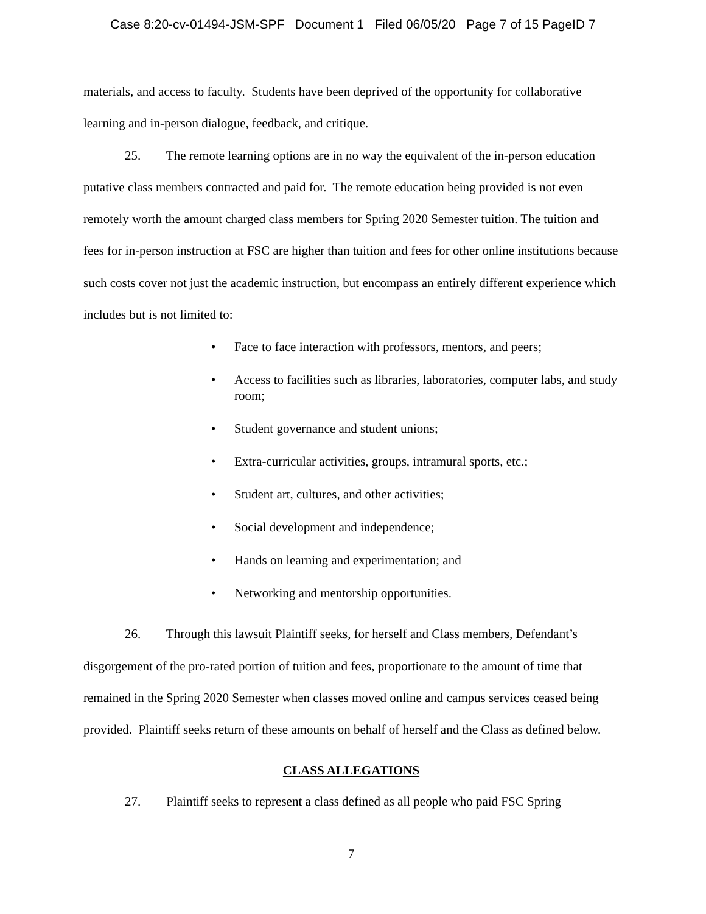Case 8:20-cv-01494-JSM-SPF Document 1 Filed 06/05/20 Page 7 of 15 PageID 7
materials, and access to faculty. Students have been deprived of the opportunity for collaborative learning and in-person dialogue, feedback, and critique.
25. The remote learning options are in no way the equivalent of the in-person education putative class members contracted and paid for. The remote education being provided is not even remotely worth the amount charged class members for Spring 2020 Semester tuition. The tuition and fees for in-person instruction at FSC are higher than tuition and fees for other online institutions because such costs cover not just the academic instruction, but encompass an entirely different experience which includes but is not limited to:
• Face to face interaction with professors, mentors, and peers;
• Access to facilities such as libraries, laboratories, computer labs, and study room;
• Student governance and student unions;
• Extra-curricular activities, groups, intramural sports, etc.;
• Student art, cultures, and other activities;
• Social development and independence;
• Hands on learning and experimentation; and
• Networking and mentorship opportunities.
26. Through this lawsuit Plaintiff seeks, for herself and Class members, Defendant’s disgorgement of the pro-rated portion of tuition and fees, proportionate to the amount of time that remained in the Spring 2020 Semester when classes moved online and campus services ceased being provided. Plaintiff seeks return of these amounts on behalf of herself and the Class as defined below.
CLASS ALLEGATIONS
27. Plaintiff seeks to represent a class defined as all people who paid FSC Spring
7